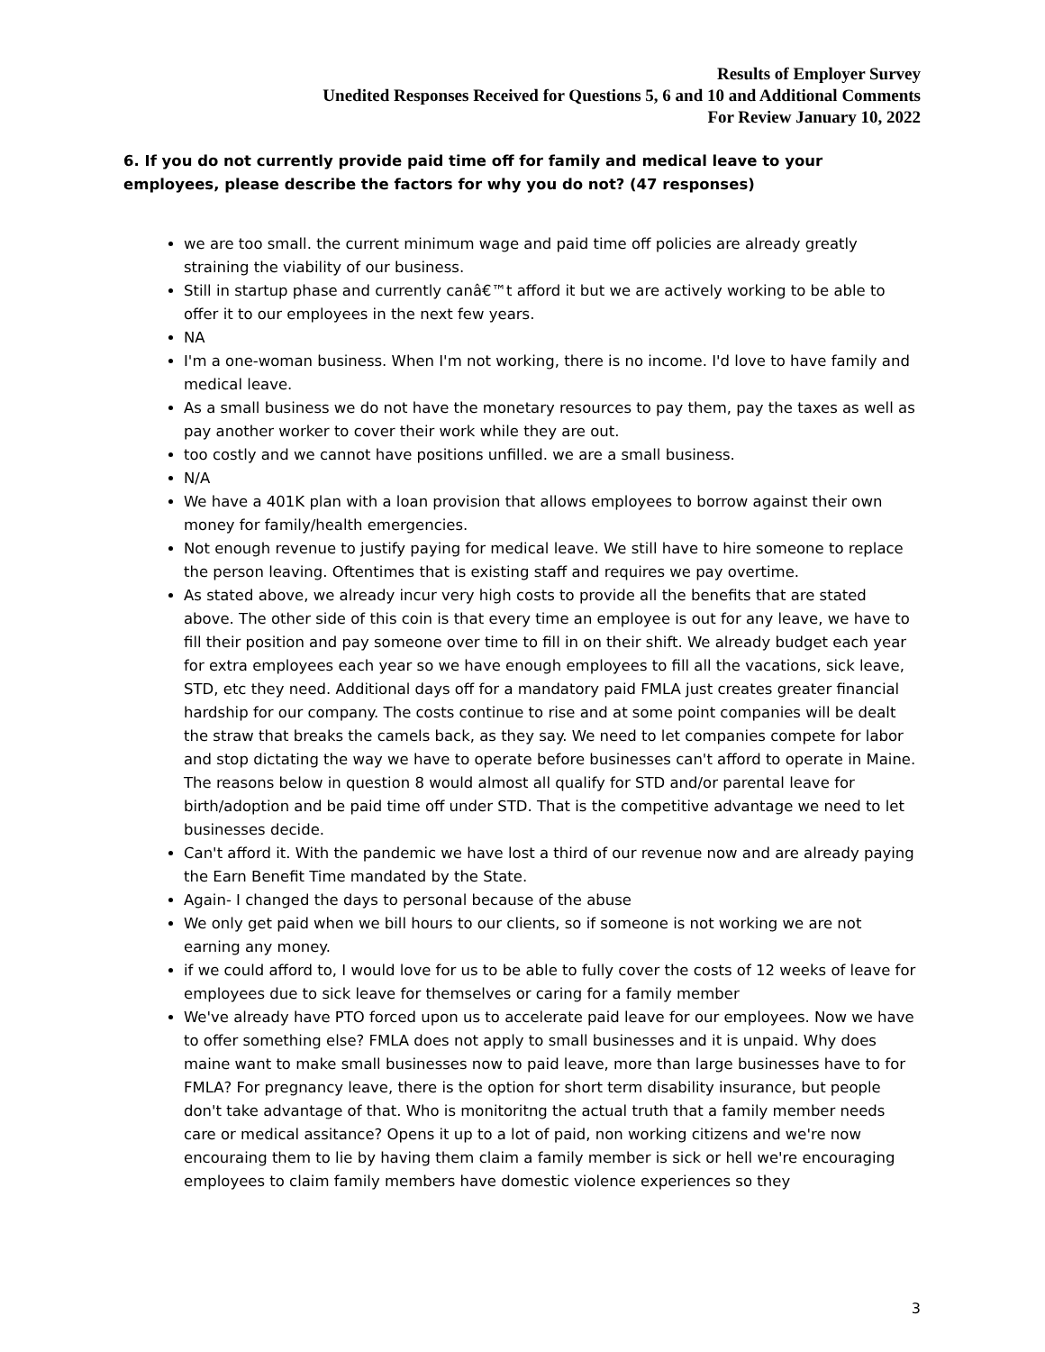Results of Employer Survey
Unedited Responses Received for Questions 5, 6 and 10 and Additional Comments
For Review January 10, 2022
6. If you do not currently provide paid time off for family and medical leave to your employees, please describe the factors for why you do not? (47 responses)
we are too small. the current minimum wage and paid time off policies are already greatly straining the viability of our business.
Still in startup phase and currently canâ€™t afford it but we are actively working to be able to offer it to our employees in the next few years.
NA
I'm a one-woman business. When I'm not working, there is no income. I'd love to have family and medical leave.
As a small business we do not have the monetary resources to pay them, pay the taxes as well as pay another worker to cover their work while they are out.
too costly and we cannot have positions unfilled. we are a small business.
N/A
We have a 401K plan with a loan provision that allows employees to borrow against their own money for family/health emergencies.
Not enough revenue to justify paying for medical leave. We still have to hire someone to replace the person leaving. Oftentimes that is existing staff and requires we pay overtime.
As stated above, we already incur very high costs to provide all the benefits that are stated above. The other side of this coin is that every time an employee is out for any leave, we have to fill their position and pay someone over time to fill in on their shift. We already budget each year for extra employees each year so we have enough employees to fill all the vacations, sick leave, STD, etc they need. Additional days off for a mandatory paid FMLA just creates greater financial hardship for our company. The costs continue to rise and at some point companies will be dealt the straw that breaks the camels back, as they say. We need to let companies compete for labor and stop dictating the way we have to operate before businesses can't afford to operate in Maine. The reasons below in question 8 would almost all qualify for STD and/or parental leave for birth/adoption and be paid time off under STD. That is the competitive advantage we need to let businesses decide.
Can't afford it. With the pandemic we have lost a third of our revenue now and are already paying the Earn Benefit Time mandated by the State.
Again- I changed the days to personal because of the abuse
We only get paid when we bill hours to our clients, so if someone is not working we are not earning any money.
if we could afford to, I would love for us to be able to fully cover the costs of 12 weeks of leave for employees due to sick leave for themselves or caring for a family member
We've already have PTO forced upon us to accelerate paid leave for our employees. Now we have to offer something else? FMLA does not apply to small businesses and it is unpaid. Why does maine want to make small businesses now to paid leave, more than large businesses have to for FMLA? For pregnancy leave, there is the option for short term disability insurance, but people don't take advantage of that. Who is monitoritng the actual truth that a family member needs care or medical assitance? Opens it up to a lot of paid, non working citizens and we're now encouraing them to lie by having them claim a family member is sick or hell we're encouraging employees to claim family members have domestic violence experiences so they
3